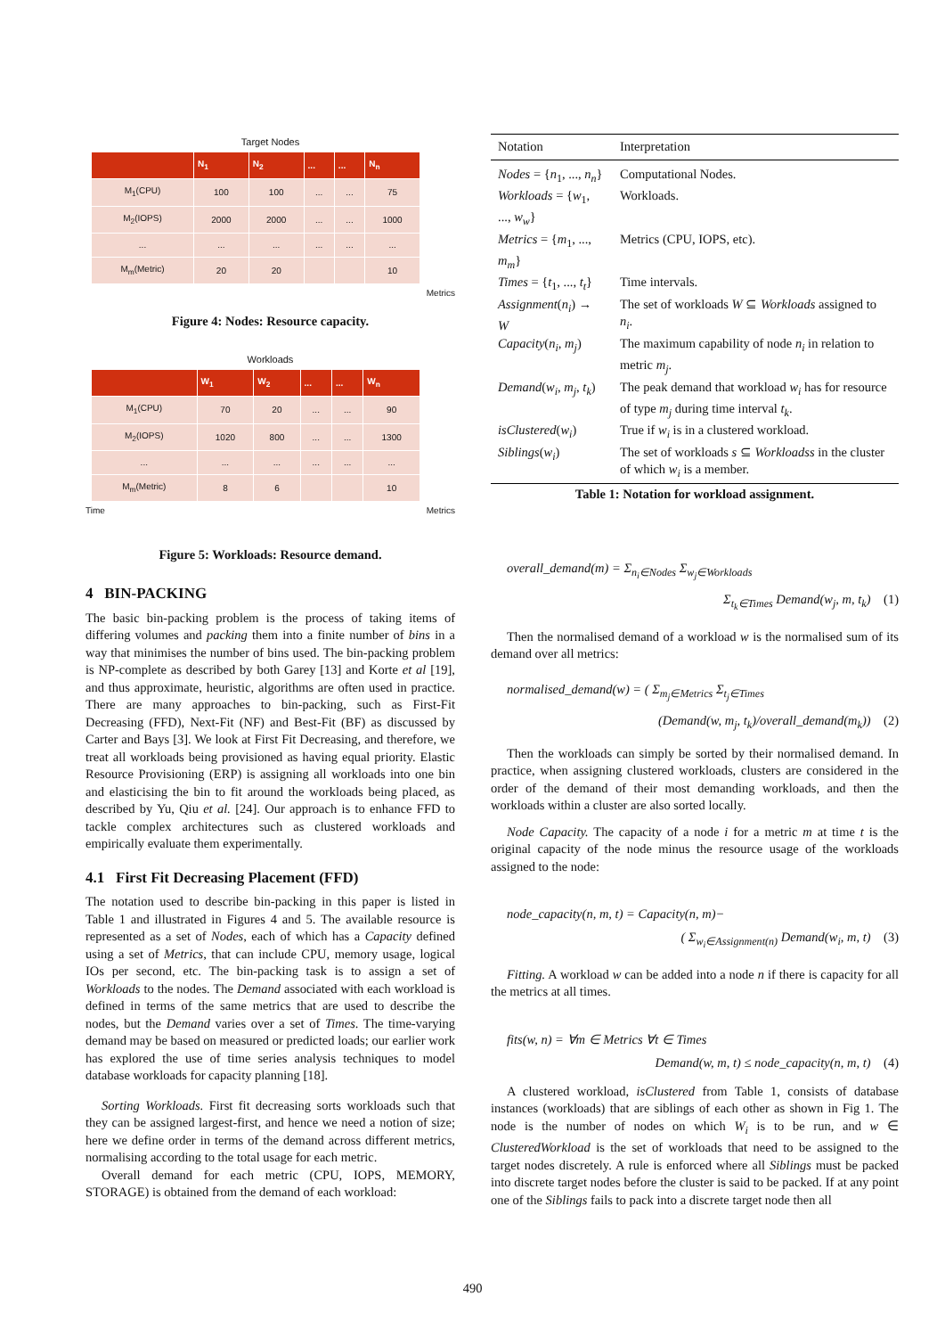Target Nodes
| | N<sub>1</sub> | N<sub>2</sub> | ... | ... | N<sub>n</sub> |
| --- | --- | --- | --- | --- | --- |
| M<sub>1</sub>(CPU) | 100 | 100 | ... | ... | 75 |
| M<sub>2</sub>(IOPS) | 2000 | 2000 | ... | ... | 1000 |
| ... | ... | ... | ... | ... | ... |
| M<sub>m</sub>(Metric) | 20 | 20 | | | 10 |
Metrics
Figure 4: Nodes: Resource capacity.
Workloads
| | W<sub>1</sub> | W<sub>2</sub> | ... | ... | W<sub>n</sub> |
| --- | --- | --- | --- | --- | --- |
| M<sub>1</sub>(CPU) | 70 | 20 | ... | ... | 90 |
| M<sub>2</sub>(IOPS) | 1020 | 800 | ... | ... | 1300 |
| ... | ... | ... | ... | ... | ... |
| M<sub>m</sub>(Metric) | 8 | 6 | | | 10 |
Time Metrics
Figure 5: Workloads: Resource demand.
4 BIN-PACKING
The basic bin-packing problem is the process of taking items of differing volumes and packing them into a finite number of bins in a way that minimises the number of bins used. The bin-packing problem is NP-complete as described by both Garey [13] and Korte et al [19], and thus approximate, heuristic, algorithms are often used in practice. There are many approaches to bin-packing, such as First-Fit Decreasing (FFD), Next-Fit (NF) and Best-Fit (BF) as discussed by Carter and Bays [3]. We look at First Fit Decreasing, and therefore, we treat all workloads being provisioned as having equal priority. Elastic Resource Provisioning (ERP) is assigning all workloads into one bin and elasticising the bin to fit around the workloads being placed, as described by Yu, Qiu et al. [24]. Our approach is to enhance FFD to tackle complex architectures such as clustered workloads and empirically evaluate them experimentally.
4.1 First Fit Decreasing Placement (FFD)
The notation used to describe bin-packing in this paper is listed in Table 1 and illustrated in Figures 4 and 5. The available resource is represented as a set of Nodes, each of which has a Capacity defined using a set of Metrics, that can include CPU, memory usage, logical IOs per second, etc. The bin-packing task is to assign a set of Workloads to the nodes. The Demand associated with each workload is defined in terms of the same metrics that are used to describe the nodes, but the Demand varies over a set of Times. The time-varying demand may be based on measured or predicted loads; our earlier work has explored the use of time series analysis techniques to model database workloads for capacity planning [18].
Sorting Workloads. First fit decreasing sorts workloads such that they can be assigned largest-first, and hence we need a notion of size; here we define order in terms of the demand across different metrics, normalising according to the total usage for each metric.
Overall demand for each metric (CPU, IOPS, MEMORY, STORAGE) is obtained from the demand of each workload:
| Notation | Interpretation |
| --- | --- |
| Nodes = { n<sub>1</sub>, ..., n<sub>n</sub> } | Computational Nodes. |
| Workloads = { w<sub>1</sub>, ..., w<sub>w</sub> } | Workloads. |
| Metrics = { m<sub>1</sub>, ..., m<sub>m</sub> } | Metrics (CPU, IOPS, etc). |
| Times = { t<sub>1</sub>, ..., t<sub>t</sub> } | Time intervals. |
| Assignment ( n<sub>i</sub> ) → W | The set of workloads W ⊆ Workloads assigned to n<sub>i</sub> . |
| Capacity ( n<sub>i</sub> , m<sub>j</sub> ) | The maximum capability of node n<sub>i</sub> in relation to metric m<sub>j</sub> . |
| Demand ( w<sub>i</sub> , m<sub>j</sub> , t<sub>k</sub> ) | The peak demand that workload w<sub>i</sub> has for resource of type m<sub>j</sub> during time interval t<sub>k</sub> . |
| isClustered ( w<sub>i</sub> ) | True if w<sub>i</sub> is in a clustered workload. |
| Siblings ( w<sub>i</sub> ) | The set of workloads s ⊆ Workloadss in the cluster of which w<sub>i</sub> is a member. |
Table 1: Notation for workload assignment.
overall_demand(m) = Σ<sub>n<sub>i</sub>∈Nodes</sub> Σ<sub>w<sub>j</sub>∈Workloads</sub>
Σ<sub>t<sub>k</sub>∈Times</sub> Demand(w<sub>j</sub>, m, t<sub>k</sub>) (1)
Then the normalised demand of a workload w is the normalised sum of its demand over all metrics:
normalised_demand(w) = ( Σ<sub>m<sub>j</sub>∈Metrics</sub> Σ<sub>t<sub>j</sub>∈Times</sub>
(Demand(w, m<sub>j</sub>, t<sub>k</sub>)/overall_demand(m<sub>k</sub>)) (2)
Then the workloads can simply be sorted by their normalised demand. In practice, when assigning clustered workloads, clusters are considered in the order of the demand of their most demanding workloads, and then the workloads within a cluster are also sorted locally.
Node Capacity. The capacity of a node i for a metric m at time t is the original capacity of the node minus the resource usage of the workloads assigned to the node:
node_capacity(n, m, t) = Capacity(n, m)−
( Σ<sub>w<sub>i</sub>∈Assignment(n)</sub> Demand(w<sub>i</sub>, m, t) (3)
Fitting. A workload w can be added into a node n if there is capacity for all the metrics at all times.
fits(w, n) = ∀m ∈ Metrics ∀t ∈ Times
Demand(w, m, t) ≤ node_capacity(n, m, t) (4)
A clustered workload, isClustered from Table 1, consists of database instances (workloads) that are siblings of each other as shown in Fig 1. The node is the number of nodes on which W<sub>i</sub> is to be run, and w ∈ ClusteredWorkload is the set of workloads that need to be assigned to the target nodes discretely. A rule is enforced where all Siblings must be packed into discrete target nodes before the cluster is said to be packed. If at any point one of the Siblings fails to pack into a discrete target node then all
490